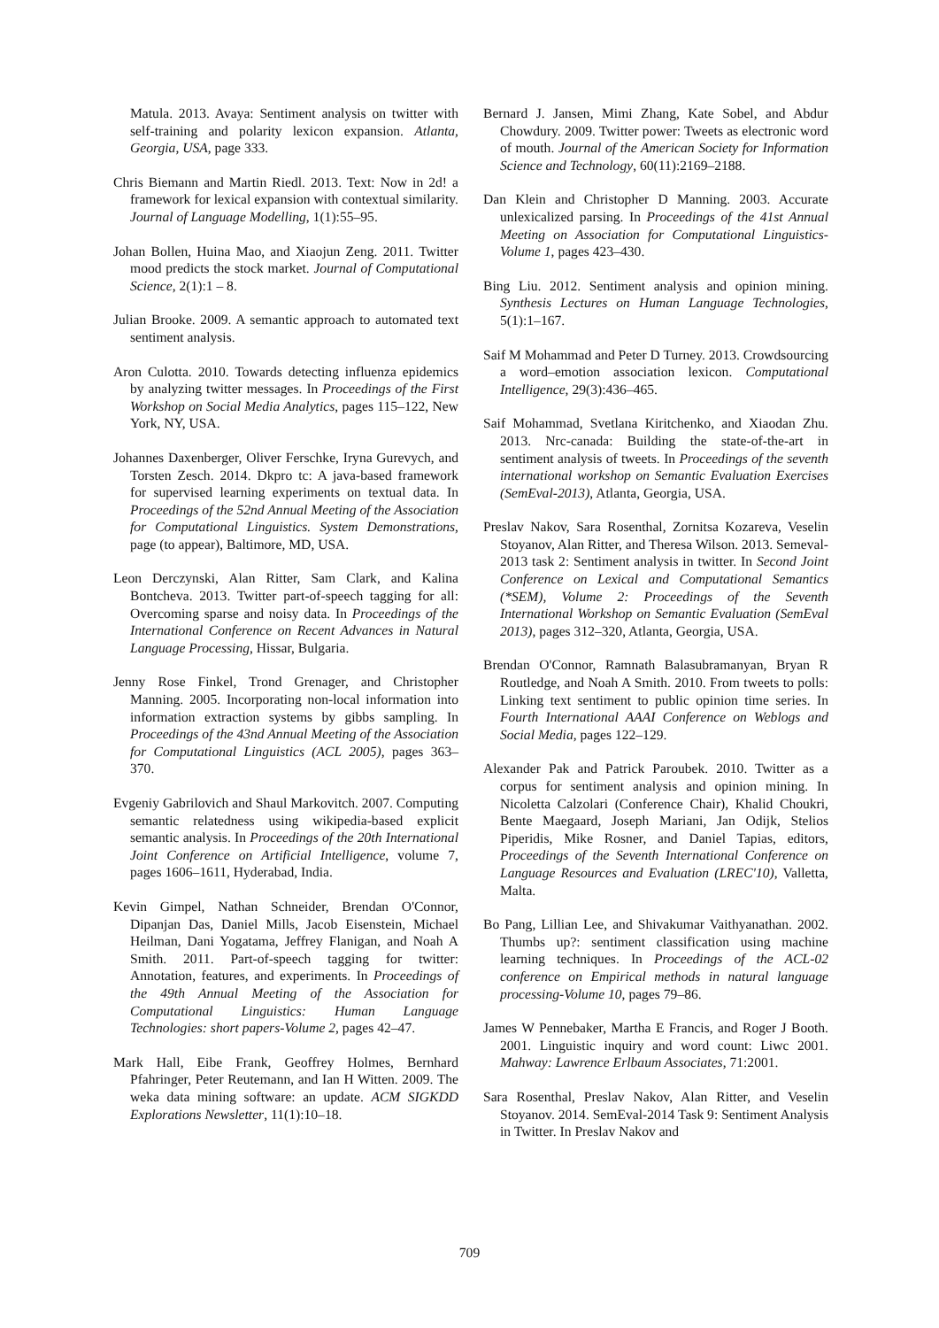Matula. 2013. Avaya: Sentiment analysis on twitter with self-training and polarity lexicon expansion. Atlanta, Georgia, USA, page 333.
Chris Biemann and Martin Riedl. 2013. Text: Now in 2d! a framework for lexical expansion with contextual similarity. Journal of Language Modelling, 1(1):55–95.
Johan Bollen, Huina Mao, and Xiaojun Zeng. 2011. Twitter mood predicts the stock market. Journal of Computational Science, 2(1):1 – 8.
Julian Brooke. 2009. A semantic approach to automated text sentiment analysis.
Aron Culotta. 2010. Towards detecting influenza epidemics by analyzing twitter messages. In Proceedings of the First Workshop on Social Media Analytics, pages 115–122, New York, NY, USA.
Johannes Daxenberger, Oliver Ferschke, Iryna Gurevych, and Torsten Zesch. 2014. Dkpro tc: A java-based framework for supervised learning experiments on textual data. In Proceedings of the 52nd Annual Meeting of the Association for Computational Linguistics. System Demonstrations, page (to appear), Baltimore, MD, USA.
Leon Derczynski, Alan Ritter, Sam Clark, and Kalina Bontcheva. 2013. Twitter part-of-speech tagging for all: Overcoming sparse and noisy data. In Proceedings of the International Conference on Recent Advances in Natural Language Processing, Hissar, Bulgaria.
Jenny Rose Finkel, Trond Grenager, and Christopher Manning. 2005. Incorporating non-local information into information extraction systems by gibbs sampling. In Proceedings of the 43nd Annual Meeting of the Association for Computational Linguistics (ACL 2005), pages 363–370.
Evgeniy Gabrilovich and Shaul Markovitch. 2007. Computing semantic relatedness using wikipedia-based explicit semantic analysis. In Proceedings of the 20th International Joint Conference on Artificial Intelligence, volume 7, pages 1606–1611, Hyderabad, India.
Kevin Gimpel, Nathan Schneider, Brendan O'Connor, Dipanjan Das, Daniel Mills, Jacob Eisenstein, Michael Heilman, Dani Yogatama, Jeffrey Flanigan, and Noah A Smith. 2011. Part-of-speech tagging for twitter: Annotation, features, and experiments. In Proceedings of the 49th Annual Meeting of the Association for Computational Linguistics: Human Language Technologies: short papers-Volume 2, pages 42–47.
Mark Hall, Eibe Frank, Geoffrey Holmes, Bernhard Pfahringer, Peter Reutemann, and Ian H Witten. 2009. The weka data mining software: an update. ACM SIGKDD Explorations Newsletter, 11(1):10–18.
Bernard J. Jansen, Mimi Zhang, Kate Sobel, and Abdur Chowdury. 2009. Twitter power: Tweets as electronic word of mouth. Journal of the American Society for Information Science and Technology, 60(11):2169–2188.
Dan Klein and Christopher D Manning. 2003. Accurate unlexicalized parsing. In Proceedings of the 41st Annual Meeting on Association for Computational Linguistics-Volume 1, pages 423–430.
Bing Liu. 2012. Sentiment analysis and opinion mining. Synthesis Lectures on Human Language Technologies, 5(1):1–167.
Saif M Mohammad and Peter D Turney. 2013. Crowdsourcing a word–emotion association lexicon. Computational Intelligence, 29(3):436–465.
Saif Mohammad, Svetlana Kiritchenko, and Xiaodan Zhu. 2013. Nrc-canada: Building the state-of-the-art in sentiment analysis of tweets. In Proceedings of the seventh international workshop on Semantic Evaluation Exercises (SemEval-2013), Atlanta, Georgia, USA.
Preslav Nakov, Sara Rosenthal, Zornitsa Kozareva, Veselin Stoyanov, Alan Ritter, and Theresa Wilson. 2013. Semeval-2013 task 2: Sentiment analysis in twitter. In Second Joint Conference on Lexical and Computational Semantics (*SEM), Volume 2: Proceedings of the Seventh International Workshop on Semantic Evaluation (SemEval 2013), pages 312–320, Atlanta, Georgia, USA.
Brendan O'Connor, Ramnath Balasubramanyan, Bryan R Routledge, and Noah A Smith. 2010. From tweets to polls: Linking text sentiment to public opinion time series. In Fourth International AAAI Conference on Weblogs and Social Media, pages 122–129.
Alexander Pak and Patrick Paroubek. 2010. Twitter as a corpus for sentiment analysis and opinion mining. In Nicoletta Calzolari (Conference Chair), Khalid Choukri, Bente Maegaard, Joseph Mariani, Jan Odijk, Stelios Piperidis, Mike Rosner, and Daniel Tapias, editors, Proceedings of the Seventh International Conference on Language Resources and Evaluation (LREC'10), Valletta, Malta.
Bo Pang, Lillian Lee, and Shivakumar Vaithyanathan. 2002. Thumbs up?: sentiment classification using machine learning techniques. In Proceedings of the ACL-02 conference on Empirical methods in natural language processing-Volume 10, pages 79–86.
James W Pennebaker, Martha E Francis, and Roger J Booth. 2001. Linguistic inquiry and word count: Liwc 2001. Mahway: Lawrence Erlbaum Associates, 71:2001.
Sara Rosenthal, Preslav Nakov, Alan Ritter, and Veselin Stoyanov. 2014. SemEval-2014 Task 9: Sentiment Analysis in Twitter. In Preslav Nakov and
709